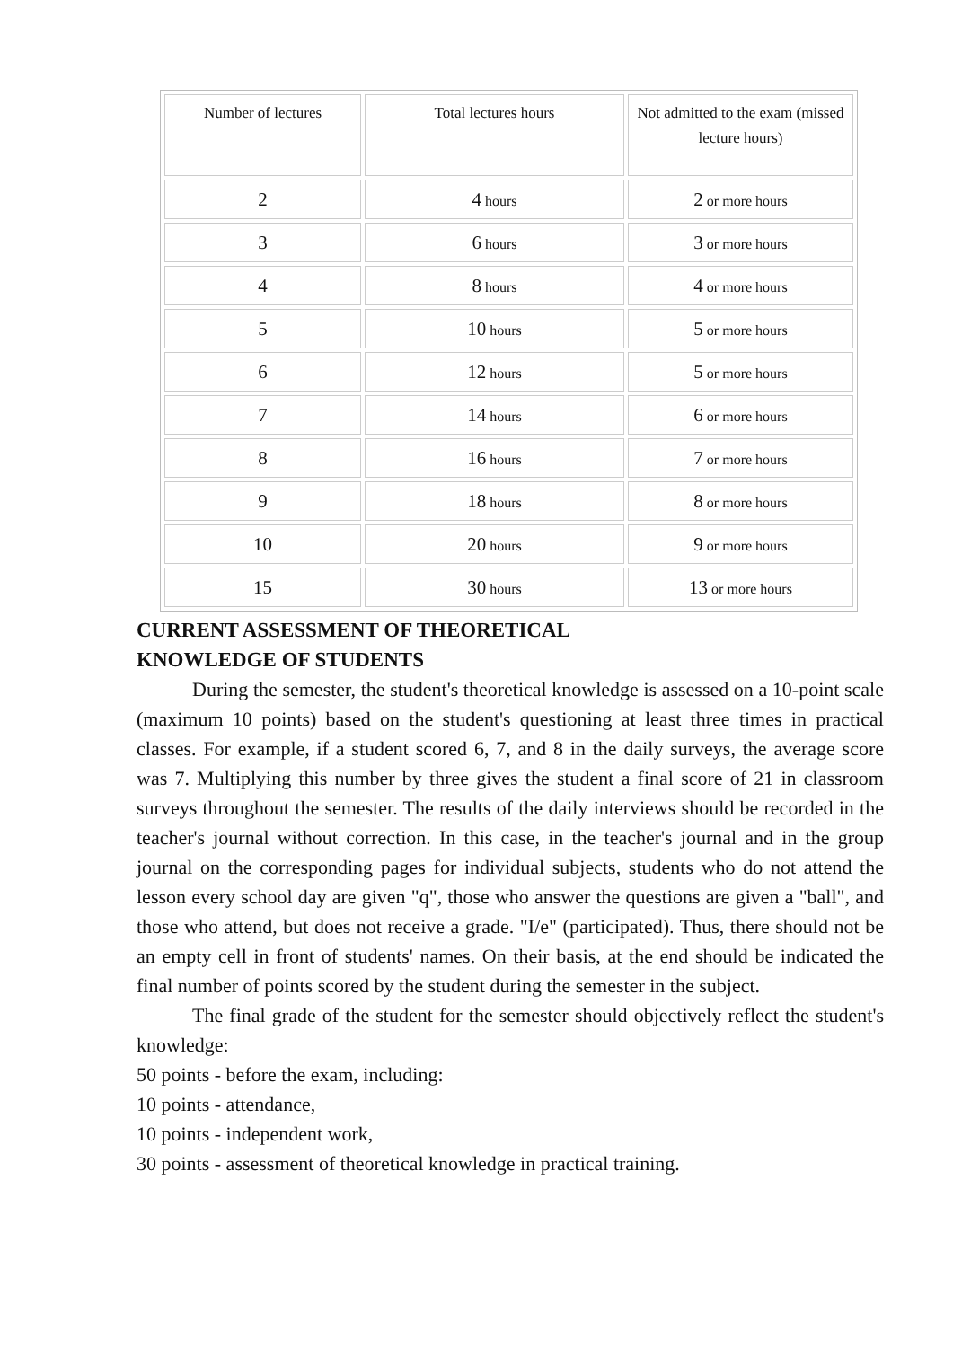| Number of lectures | Total lectures hours | Not admitted to the exam (missed lecture hours) |
| 2 | 4 hours | 2 or more hours |
| 3 | 6 hours | 3 or more hours |
| 4 | 8 hours | 4 or more hours |
| 5 | 10 hours | 5 or more hours |
| 6 | 12 hours | 5 or more hours |
| 7 | 14 hours | 6 or more hours |
| 8 | 16 hours | 7 or more hours |
| 9 | 18 hours | 8 or more hours |
| 10 | 20 hours | 9 or more hours |
| 15 | 30 hours | 13 or more hours |
CURRENT ASSESSMENT OF THEORETICAL
KNOWLEDGE OF STUDENTS
During the semester, the student's theoretical knowledge is assessed on a 10-point scale (maximum 10 points) based on the student's questioning at least three times in practical classes. For example, if a student scored 6, 7, and 8 in the daily surveys, the average score was 7. Multiplying this number by three gives the student a final score of 21 in classroom surveys throughout the semester. The results of the daily interviews should be recorded in the teacher's journal without correction. In this case, in the teacher's journal and in the group journal on the corresponding pages for individual subjects, students who do not attend the lesson every school day are given "q", those who answer the questions are given a "ball", and those who attend, but does not receive a grade. "I/e" (participated). Thus, there should not be an empty cell in front of students' names. On their basis, at the end should be indicated the final number of points scored by the student during the semester in the subject.
The final grade of the student for the semester should objectively reflect the student's knowledge:
50 points - before the exam, including:
10 points - attendance,
10 points - independent work,
30 points - assessment of theoretical knowledge in practical training.